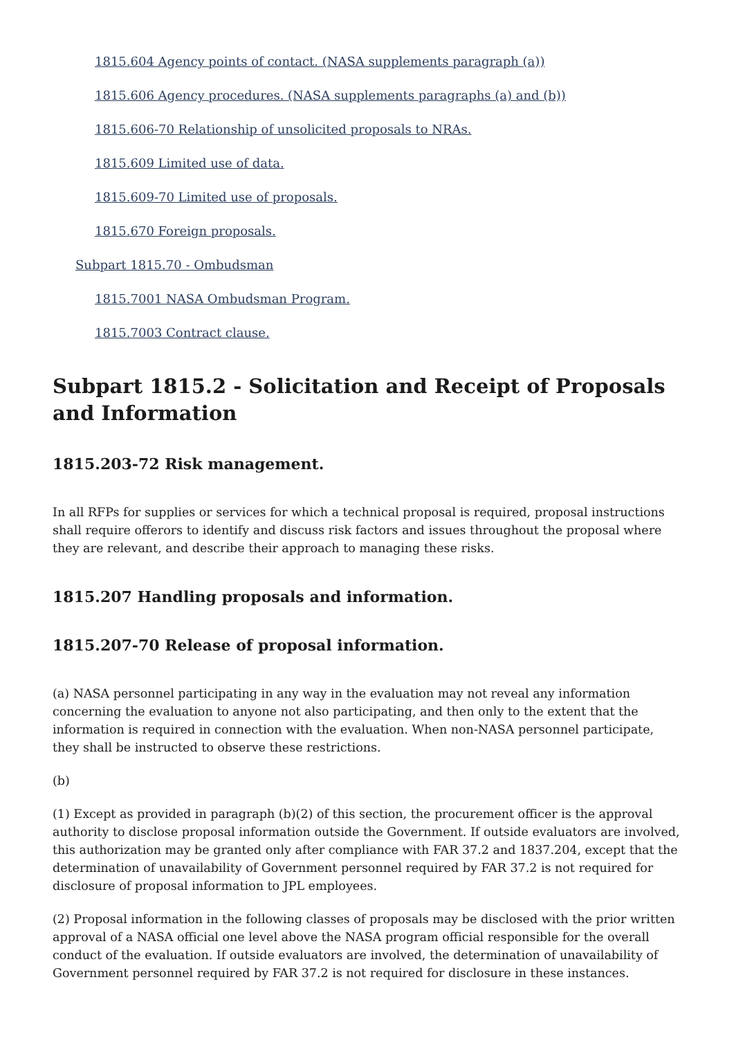1815.604 Agency points of contact. (NASA supplements paragraph (a))
1815.606 Agency procedures. (NASA supplements paragraphs (a) and (b))
1815.606-70 Relationship of unsolicited proposals to NRAs.
1815.609 Limited use of data.
1815.609-70 Limited use of proposals.
1815.670 Foreign proposals.
Subpart 1815.70 - Ombudsman
1815.7001 NASA Ombudsman Program.
1815.7003 Contract clause.
Subpart 1815.2 - Solicitation and Receipt of Proposals and Information
1815.203-72 Risk management.
In all RFPs for supplies or services for which a technical proposal is required, proposal instructions shall require offerors to identify and discuss risk factors and issues throughout the proposal where they are relevant, and describe their approach to managing these risks.
1815.207 Handling proposals and information.
1815.207-70 Release of proposal information.
(a) NASA personnel participating in any way in the evaluation may not reveal any information concerning the evaluation to anyone not also participating, and then only to the extent that the information is required in connection with the evaluation. When non-NASA personnel participate, they shall be instructed to observe these restrictions.
(b)
(1) Except as provided in paragraph (b)(2) of this section, the procurement officer is the approval authority to disclose proposal information outside the Government. If outside evaluators are involved, this authorization may be granted only after compliance with FAR 37.2 and 1837.204, except that the determination of unavailability of Government personnel required by FAR 37.2 is not required for disclosure of proposal information to JPL employees.
(2) Proposal information in the following classes of proposals may be disclosed with the prior written approval of a NASA official one level above the NASA program official responsible for the overall conduct of the evaluation. If outside evaluators are involved, the determination of unavailability of Government personnel required by FAR 37.2 is not required for disclosure in these instances.